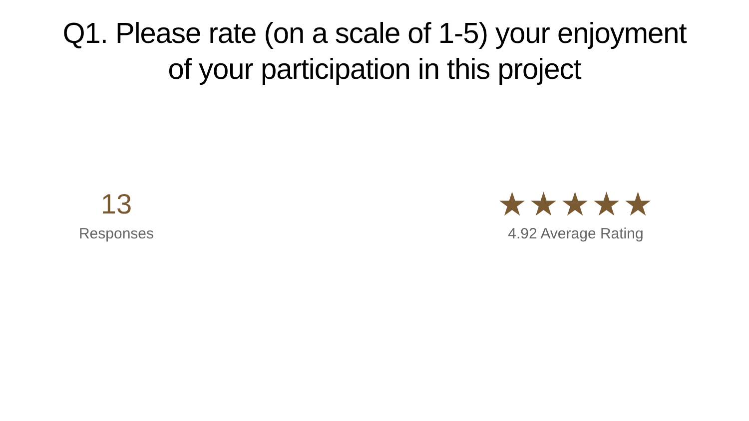Q1. Please rate (on a scale of 1-5) your enjoyment
of your participation in this project
13
Responses
★★★★★
4.92 Average Rating